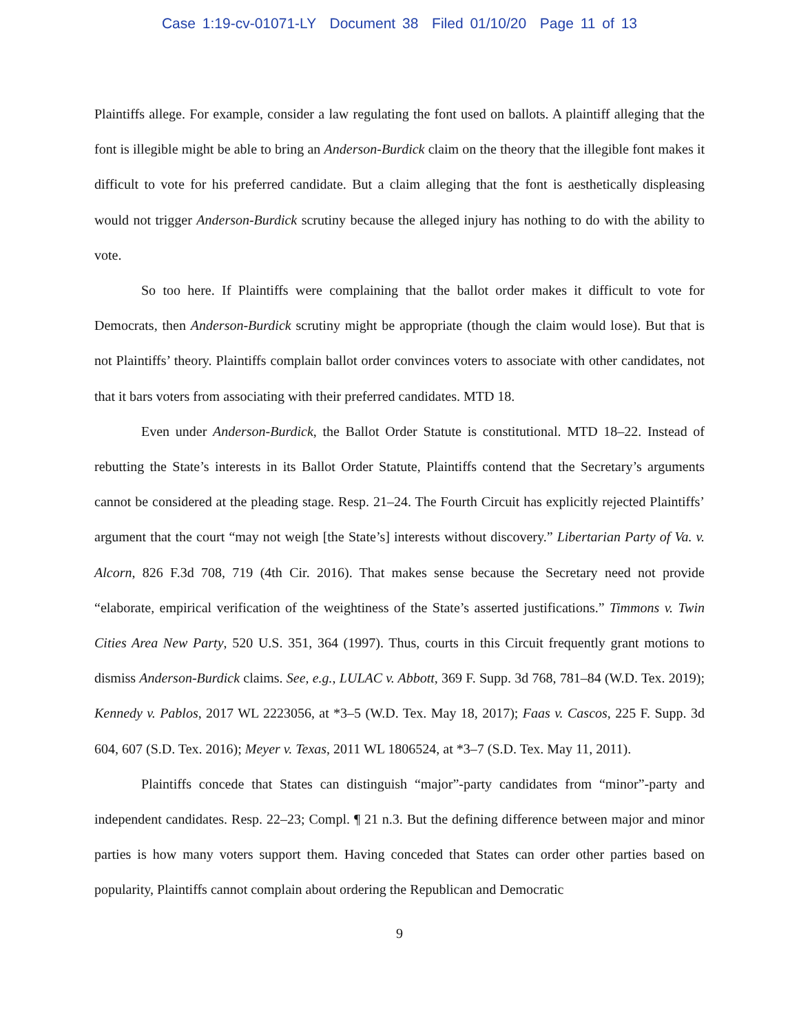Case 1:19-cv-01071-LY Document 38 Filed 01/10/20 Page 11 of 13
Plaintiffs allege. For example, consider a law regulating the font used on ballots. A plaintiff alleging that the font is illegible might be able to bring an Anderson-Burdick claim on the theory that the illegible font makes it difficult to vote for his preferred candidate. But a claim alleging that the font is aesthetically displeasing would not trigger Anderson-Burdick scrutiny because the alleged injury has nothing to do with the ability to vote.
So too here. If Plaintiffs were complaining that the ballot order makes it difficult to vote for Democrats, then Anderson-Burdick scrutiny might be appropriate (though the claim would lose). But that is not Plaintiffs’ theory. Plaintiffs complain ballot order convinces voters to associate with other candidates, not that it bars voters from associating with their preferred candidates. MTD 18.
Even under Anderson-Burdick, the Ballot Order Statute is constitutional. MTD 18–22. Instead of rebutting the State’s interests in its Ballot Order Statute, Plaintiffs contend that the Secretary’s arguments cannot be considered at the pleading stage. Resp. 21–24. The Fourth Circuit has explicitly rejected Plaintiffs’ argument that the court “may not weigh [the State’s] interests without discovery.” Libertarian Party of Va. v. Alcorn, 826 F.3d 708, 719 (4th Cir. 2016). That makes sense because the Secretary need not provide “elaborate, empirical verification of the weightiness of the State’s asserted justifications.” Timmons v. Twin Cities Area New Party, 520 U.S. 351, 364 (1997). Thus, courts in this Circuit frequently grant motions to dismiss Anderson-Burdick claims. See, e.g., LULAC v. Abbott, 369 F. Supp. 3d 768, 781–84 (W.D. Tex. 2019); Kennedy v. Pablos, 2017 WL 2223056, at *3–5 (W.D. Tex. May 18, 2017); Faas v. Cascos, 225 F. Supp. 3d 604, 607 (S.D. Tex. 2016); Meyer v. Texas, 2011 WL 1806524, at *3–7 (S.D. Tex. May 11, 2011).
Plaintiffs concede that States can distinguish “major”-party candidates from “minor”-party and independent candidates. Resp. 22–23; Compl. ¶ 21 n.3. But the defining difference between major and minor parties is how many voters support them. Having conceded that States can order other parties based on popularity, Plaintiffs cannot complain about ordering the Republican and Democratic
9